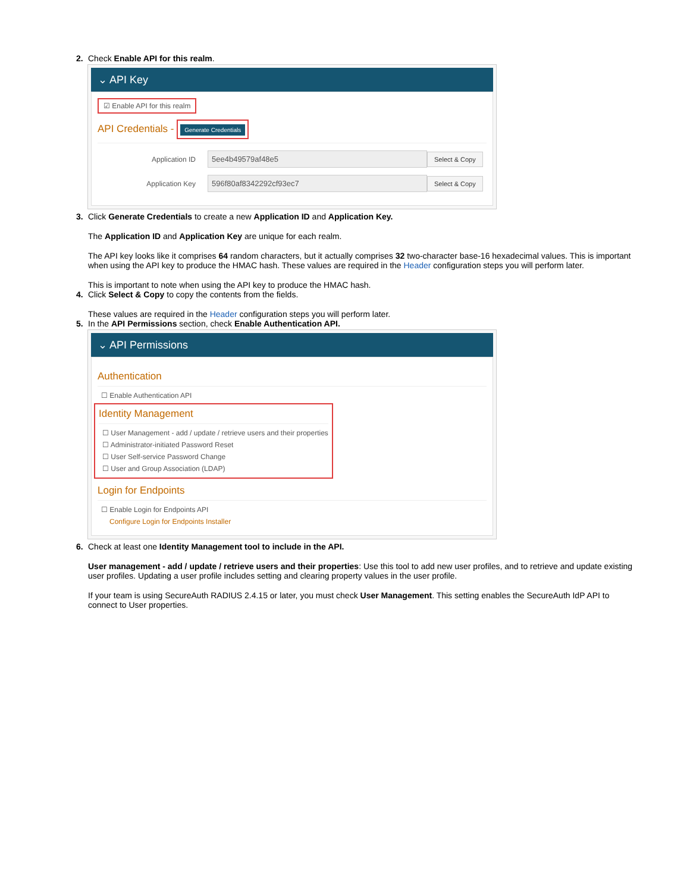2. Check Enable API for this realm.
⌄ API Key
☑ Enable API for this realm
API Credentials - Generate Credentials
Application ID
5ee4b49579af48e5
Select & Copy
Application Key
596f80af8342292cf93ec7
Select & Copy
3. Click Generate Credentials to create a new Application ID and Application Key.
The Application ID and Application Key are unique for each realm.
The API key looks like it comprises 64 random characters, but it actually comprises 32 two-character base-16 hexadecimal values. This is important when using the API key to produce the HMAC hash. These values are required in the Header configuration steps you will perform later.
This is important to note when using the API key to produce the HMAC hash.
4. Click Select & Copy to copy the contents from the fields.
These values are required in the Header configuration steps you will perform later.
5. In the API Permissions section, check Enable Authentication API.
⌄ API Permissions
Authentication
☐ Enable Authentication API
Identity Management
☐ User Management - add / update / retrieve users and their properties
☐ Administrator-initiated Password Reset
☐ User Self-service Password Change
☐ User and Group Association (LDAP)
Login for Endpoints
☐ Enable Login for Endpoints API
Configure Login for Endpoints Installer
6. Check at least one Identity Management tool to include in the API.
User management - add / update / retrieve users and their properties: Use this tool to add new user profiles, and to retrieve and update existing user profiles. Updating a user profile includes setting and clearing property values in the user profile.
If your team is using SecureAuth RADIUS 2.4.15 or later, you must check User Management. This setting enables the SecureAuth IdP API to connect to User properties.